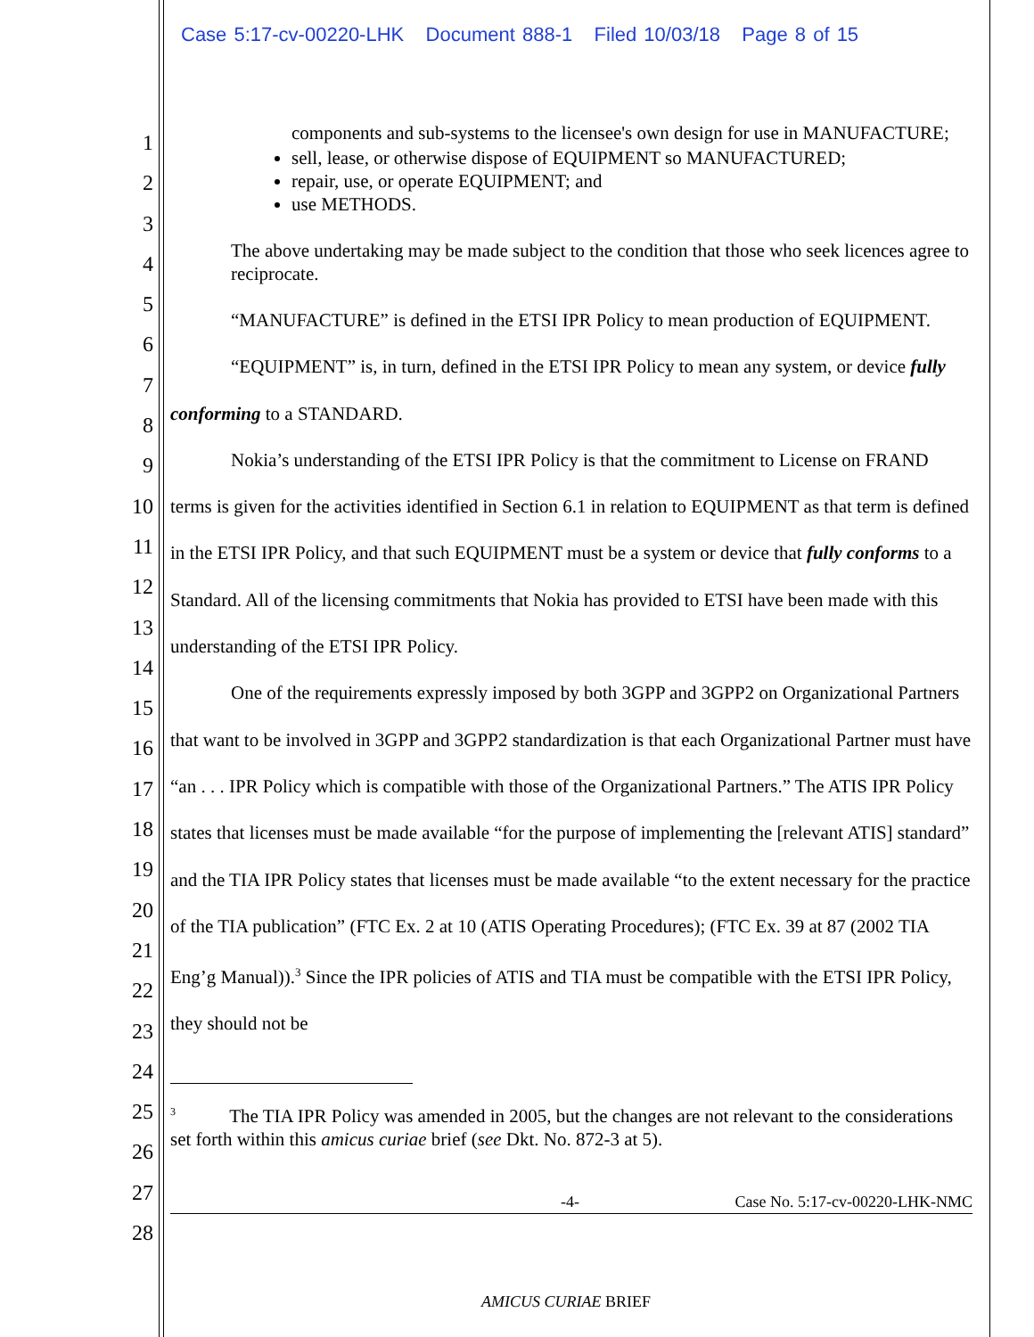Case 5:17-cv-00220-LHK Document 888-1 Filed 10/03/18 Page 8 of 15
1
2
3
4
5
6
7
8
9
10
11
12
13
14
15
16
17
18
19
20
21
22
23
24
25
26
27
28
components and sub-systems to the licensee's own design for use in MANUFACTURE;
sell, lease, or otherwise dispose of EQUIPMENT so MANUFACTURED;
repair, use, or operate EQUIPMENT; and
use METHODS.
The above undertaking may be made subject to the condition that those who seek licences agree to reciprocate.
“MANUFACTURE” is defined in the ETSI IPR Policy to mean production of EQUIPMENT.
“EQUIPMENT” is, in turn, defined in the ETSI IPR Policy to mean any system, or device fully conforming to a STANDARD.
Nokia’s understanding of the ETSI IPR Policy is that the commitment to License on FRAND terms is given for the activities identified in Section 6.1 in relation to EQUIPMENT as that term is defined in the ETSI IPR Policy, and that such EQUIPMENT must be a system or device that fully conforms to a Standard. All of the licensing commitments that Nokia has provided to ETSI have been made with this understanding of the ETSI IPR Policy.
One of the requirements expressly imposed by both 3GPP and 3GPP2 on Organizational Partners that want to be involved in 3GPP and 3GPP2 standardization is that each Organizational Partner must have “an . . . IPR Policy which is compatible with those of the Organizational Partners.” The ATIS IPR Policy states that licenses must be made available “for the purpose of implementing the [relevant ATIS] standard” and the TIA IPR Policy states that licenses must be made available “to the extent necessary for the practice of the TIA publication” (FTC Ex. 2 at 10 (ATIS Operating Procedures); (FTC Ex. 39 at 87 (2002 TIA Eng’g Manual)).<sup>3</sup> Since the IPR policies of ATIS and TIA must be compatible with the ETSI IPR Policy, they should not be
<sup>3</sup> The TIA IPR Policy was amended in 2005, but the changes are not relevant to the considerations set forth within this amicus curiae brief (see Dkt. No. 872-3 at 5).
-4- Case No. 5:17-cv-00220-LHK-NMC
AMICUS CURIAE BRIEF